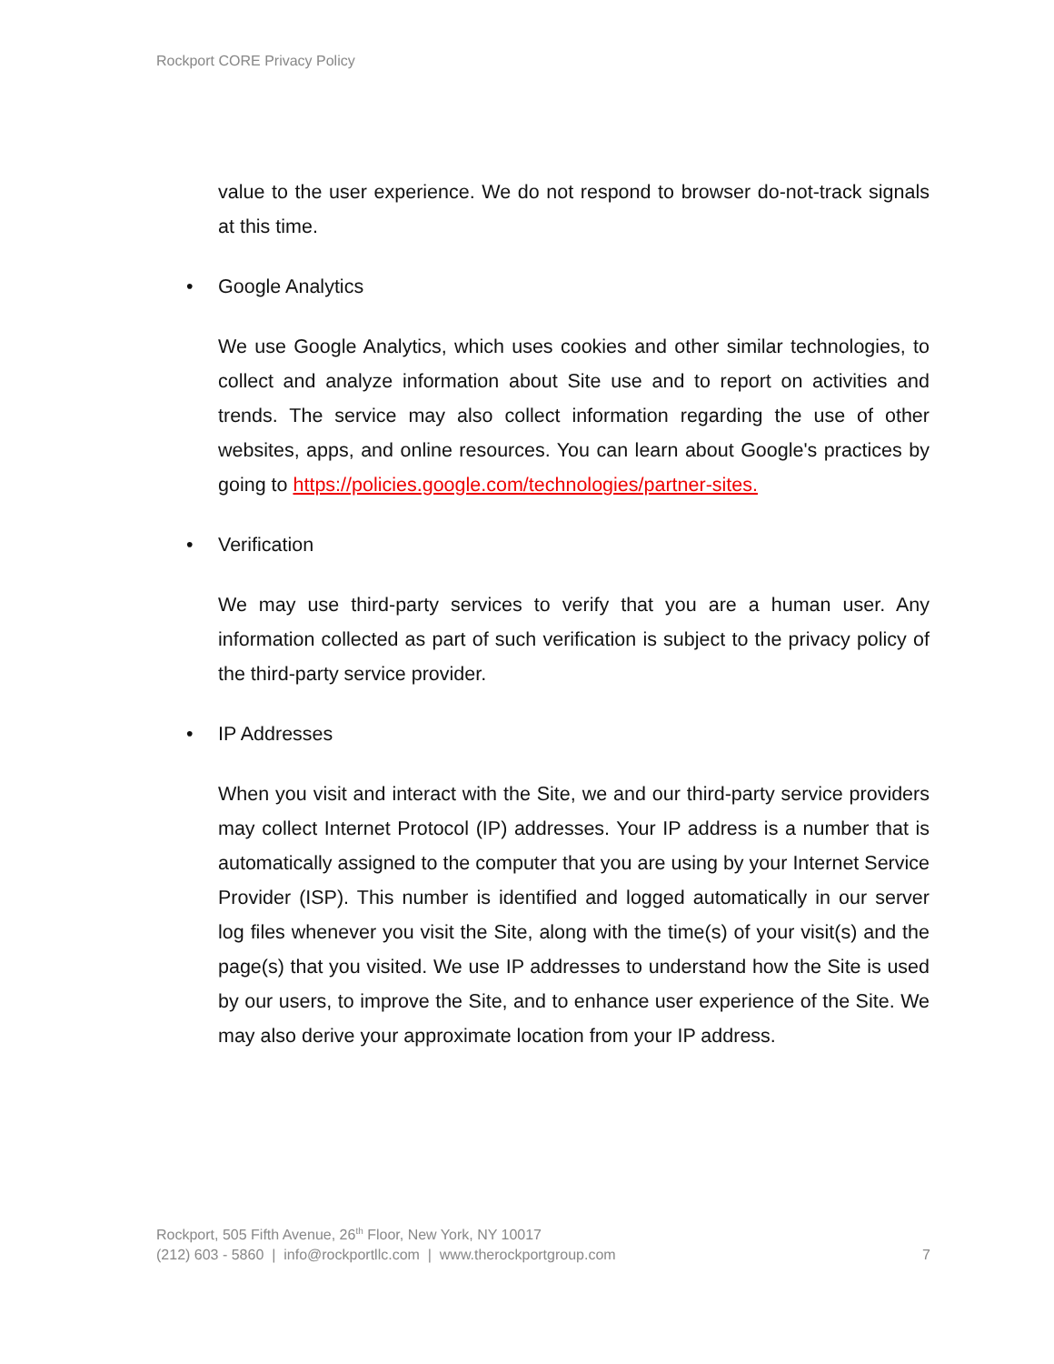Rockport CORE Privacy Policy
value to the user experience. We do not respond to browser do-not-track signals at this time.
• Google Analytics
We use Google Analytics, which uses cookies and other similar technologies, to collect and analyze information about Site use and to report on activities and trends. The service may also collect information regarding the use of other websites, apps, and online resources. You can learn about Google's practices by going to https://policies.google.com/technologies/partner-sites.
• Verification
We may use third-party services to verify that you are a human user. Any information collected as part of such verification is subject to the privacy policy of the third-party service provider.
• IP Addresses
When you visit and interact with the Site, we and our third-party service providers may collect Internet Protocol (IP) addresses. Your IP address is a number that is automatically assigned to the computer that you are using by your Internet Service Provider (ISP). This number is identified and logged automatically in our server log files whenever you visit the Site, along with the time(s) of your visit(s) and the page(s) that you visited. We use IP addresses to understand how the Site is used by our users, to improve the Site, and to enhance user experience of the Site. We may also derive your approximate location from your IP address.
Rockport, 505 Fifth Avenue, 26<sup>th</sup> Floor, New York, NY 10017
(212) 603 - 5860 | info@rockportllc.com | www.therockportgroup.com 7